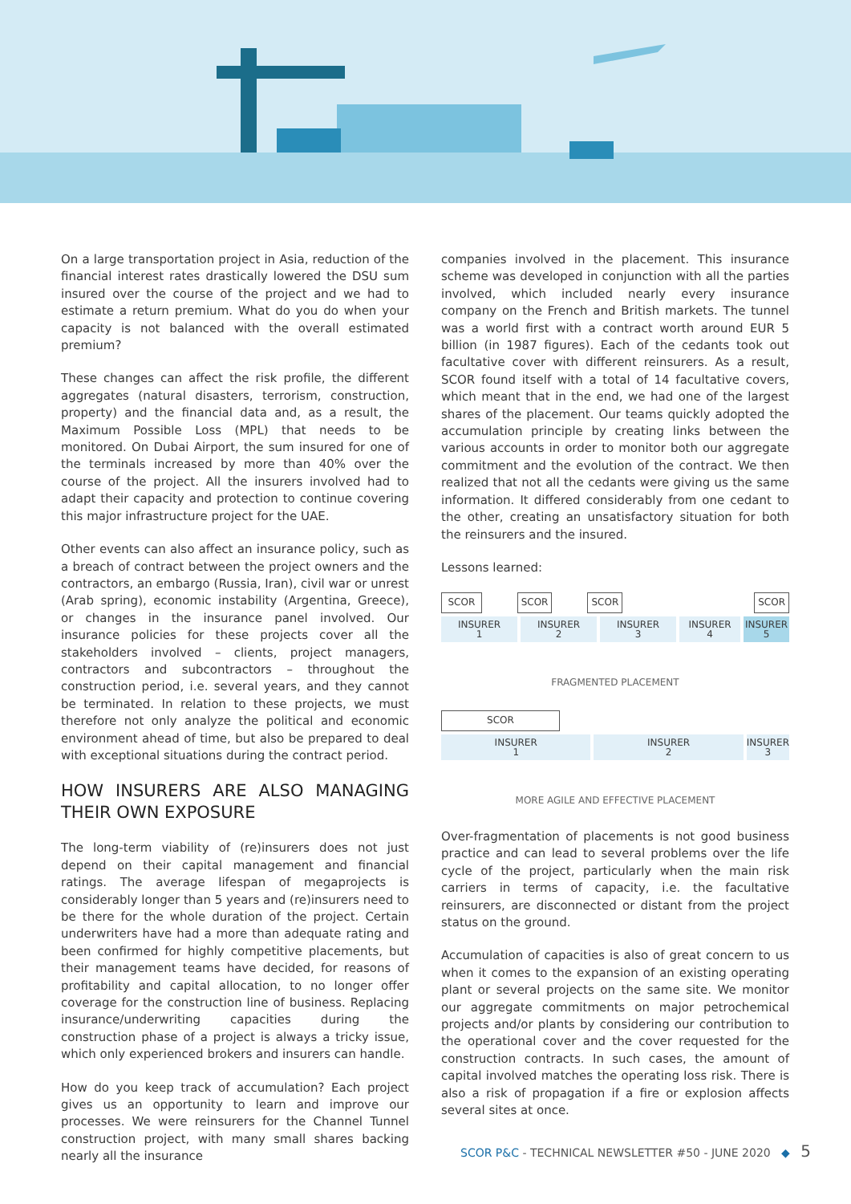On a large transportation project in Asia, reduction of the financial interest rates drastically lowered the DSU sum insured over the course of the project and we had to estimate a return premium. What do you do when your capacity is not balanced with the overall estimated premium?
These changes can affect the risk profile, the different aggregates (natural disasters, terrorism, construction, property) and the financial data and, as a result, the Maximum Possible Loss (MPL) that needs to be monitored. On Dubai Airport, the sum insured for one of the terminals increased by more than 40% over the course of the project. All the insurers involved had to adapt their capacity and protection to continue covering this major infrastructure project for the UAE.
Other events can also affect an insurance policy, such as a breach of contract between the project owners and the contractors, an embargo (Russia, Iran), civil war or unrest (Arab spring), economic instability (Argentina, Greece), or changes in the insurance panel involved. Our insurance policies for these projects cover all the stakeholders involved – clients, project managers, contractors and subcontractors – throughout the construction period, i.e. several years, and they cannot be terminated. In relation to these projects, we must therefore not only analyze the political and economic environment ahead of time, but also be prepared to deal with exceptional situations during the contract period.
HOW INSURERS ARE ALSO MANAGING THEIR OWN EXPOSURE
The long-term viability of (re)insurers does not just depend on their capital management and financial ratings. The average lifespan of megaprojects is considerably longer than 5 years and (re)insurers need to be there for the whole duration of the project. Certain underwriters have had a more than adequate rating and been confirmed for highly competitive placements, but their management teams have decided, for reasons of profitability and capital allocation, to no longer offer coverage for the construction line of business. Replacing insurance/underwriting capacities during the construction phase of a project is always a tricky issue, which only experienced brokers and insurers can handle.
How do you keep track of accumulation? Each project gives us an opportunity to learn and improve our processes. We were reinsurers for the Channel Tunnel construction project, with many small shares backing nearly all the insurance
companies involved in the placement. This insurance scheme was developed in conjunction with all the parties involved, which included nearly every insurance company on the French and British markets. The tunnel was a world first with a contract worth around EUR 5 billion (in 1987 figures). Each of the cedants took out facultative cover with different reinsurers. As a result, SCOR found itself with a total of 14 facultative covers, which meant that in the end, we had one of the largest shares of the placement. Our teams quickly adopted the accumulation principle by creating links between the various accounts in order to monitor both our aggregate commitment and the evolution of the contract. We then realized that not all the cedants were giving us the same information. It differed considerably from one cedant to the other, creating an unsatisfactory situation for both the reinsurers and the insured.
Lessons learned:
SCOR SCOR SCOR SCOR
INSURER
1
INSURER
2
INSURER
3
INSURER
4
INSURER
5
FRAGMENTED PLACEMENT
SCOR
INSURER
1
INSURER
2
INSURER
3
MORE AGILE AND EFFECTIVE PLACEMENT
Over-fragmentation of placements is not good business practice and can lead to several problems over the life cycle of the project, particularly when the main risk carriers in terms of capacity, i.e. the facultative reinsurers, are disconnected or distant from the project status on the ground.
Accumulation of capacities is also of great concern to us when it comes to the expansion of an existing operating plant or several projects on the same site. We monitor our aggregate commitments on major petrochemical projects and/or plants by considering our contribution to the operational cover and the cover requested for the construction contracts. In such cases, the amount of capital involved matches the operating loss risk. There is also a risk of propagation if a fire or explosion affects several sites at once.
SCOR P&C - TECHNICAL NEWSLETTER #50 - JUNE 2020 ◆ 5